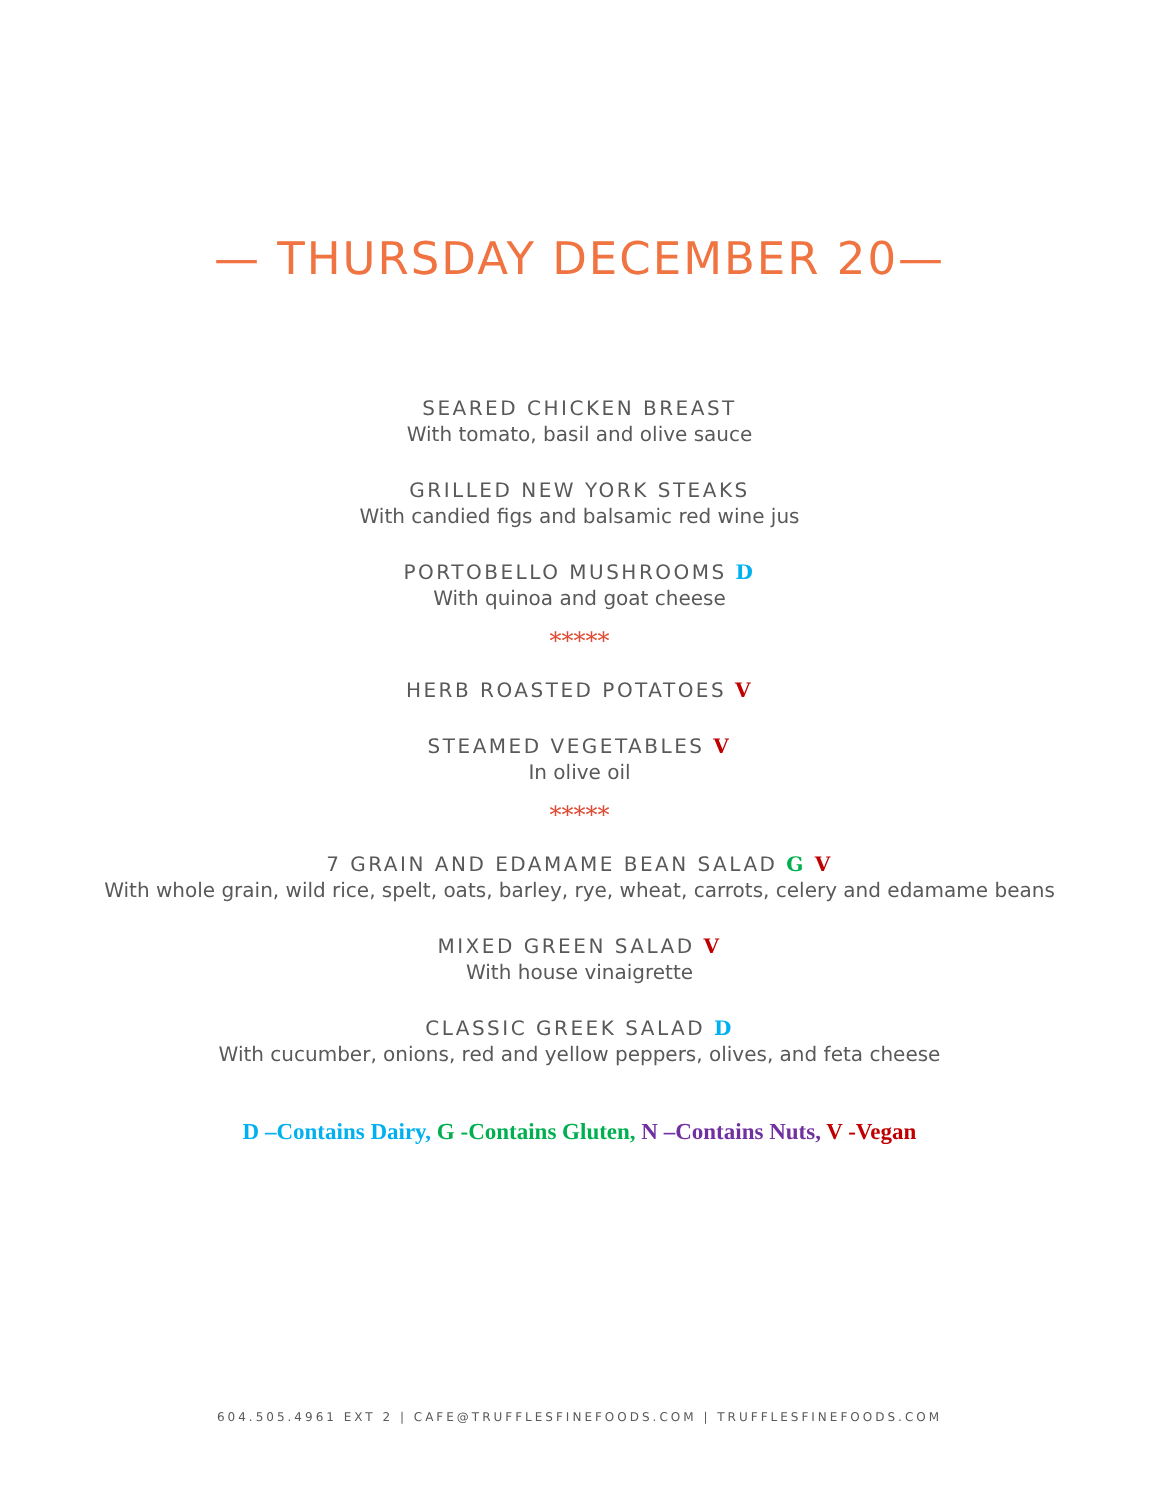— THURSDAY DECEMBER 20—
SEARED CHICKEN BREAST
With tomato, basil and olive sauce
GRILLED NEW YORK STEAKS
With candied figs and balsamic red wine jus
PORTOBELLO MUSHROOMS D
With quinoa and goat cheese
*****
HERB ROASTED POTATOES V
STEAMED VEGETABLES V
In olive oil
*****
7 GRAIN AND EDAMAME BEAN SALAD G V
With whole grain, wild rice, spelt, oats, barley, rye, wheat, carrots, celery and edamame beans
MIXED GREEN SALAD V
With house vinaigrette
CLASSIC GREEK SALAD D
With cucumber, onions, red and yellow peppers, olives, and feta cheese
D –Contains Dairy, G -Contains Gluten, N –Contains Nuts, V -Vegan
604.505.4961 EXT 2 | CAFE@TRUFFLESFINEFOODS.COM | TRUFFLESFINEFOODS.COM